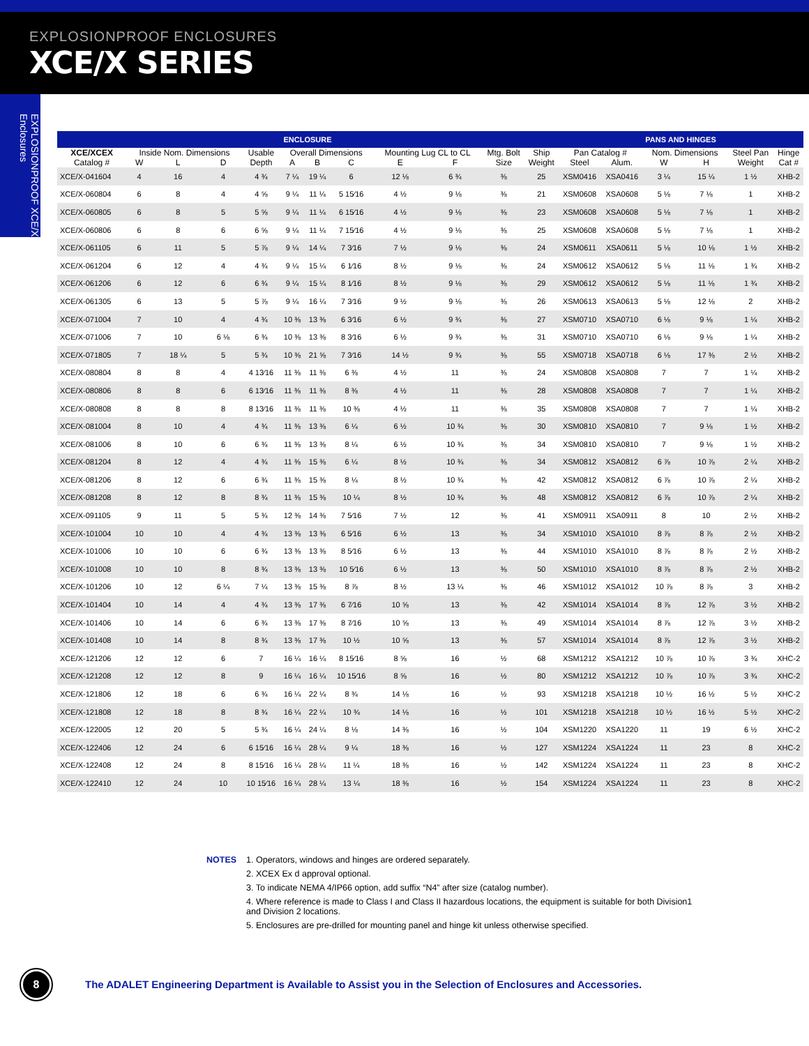EXPLOSIONPROOF ENCLOSURES
XCE/X SERIES
EXPLOSIONPROOF XCE/X Enclosures
| ENCLOSURE | | | | | | | | | | | | PANS AND HINGES | | | | | |
| --- | --- | --- | --- | --- | --- | --- | --- | --- | --- | --- | --- | --- | --- | --- | --- | --- | --- |
| XCE/XCEX | Inside Nom. Dimensions | | | Usable | Overall Dimensions | | | Mounting Lug CL to CL | | Mtg. Bolt | Ship | Pan Catalog # | | Nom. Dimensions | | Steel Pan | Hinge |
| Catalog # | W | L | D | Depth | A | B | C | E | F | Size | Weight | Steel | Alum. | W | H | Weight | Cat # |
| XCE/X-041604 | 4 | 16 | 4 | 4 ¾ | 7 ¼ | 19 ¼ | 6 | 12 ⅛ | 6 ¾ | ⅜ | 25 | XSM0416 | XSA0416 | 3 ¼ | 15 ¼ | 1 ½ | XHB-2 |
| XCE/X-060804 | 6 | 8 | 4 | 4 ⅝ | 9 ¼ | 11 ¼ | 5 15⁄16 | 4 ½ | 9 ⅛ | ⅜ | 21 | XSM0608 | XSA0608 | 5 ⅛ | 7 ⅛ | 1 | XHB-2 |
| XCE/X-060805 | 6 | 8 | 5 | 5 ⅝ | 9 ¼ | 11 ¼ | 6 15⁄16 | 4 ½ | 9 ⅛ | ⅜ | 23 | XSM0608 | XSA0608 | 5 ⅛ | 7 ⅛ | 1 | XHB-2 |
| XCE/X-060806 | 6 | 8 | 6 | 6 ⅝ | 9 ¼ | 11 ¼ | 7 15⁄16 | 4 ½ | 9 ⅛ | ⅜ | 25 | XSM0608 | XSA0608 | 5 ⅛ | 7 ⅛ | 1 | XHB-2 |
| XCE/X-061105 | 6 | 11 | 5 | 5 ⅞ | 9 ¼ | 14 ¼ | 7 3⁄16 | 7 ½ | 9 ⅛ | ⅜ | 24 | XSM0611 | XSA0611 | 5 ⅛ | 10 ⅛ | 1 ½ | XHB-2 |
| XCE/X-061204 | 6 | 12 | 4 | 4 ¾ | 9 ¼ | 15 ¼ | 6 1⁄16 | 8 ½ | 9 ⅛ | ⅜ | 24 | XSM0612 | XSA0612 | 5 ⅛ | 11 ⅛ | 1 ¾ | XHB-2 |
| XCE/X-061206 | 6 | 12 | 6 | 6 ¾ | 9 ¼ | 15 ¼ | 8 1⁄16 | 8 ½ | 9 ⅛ | ⅜ | 29 | XSM0612 | XSA0612 | 5 ⅛ | 11 ⅛ | 1 ¾ | XHB-2 |
| XCE/X-061305 | 6 | 13 | 5 | 5 ⅞ | 9 ¼ | 16 ¼ | 7 3⁄16 | 9 ½ | 9 ⅛ | ⅜ | 26 | XSM0613 | XSA0613 | 5 ⅛ | 12 ⅛ | 2 | XHB-2 |
| XCE/X-071004 | 7 | 10 | 4 | 4 ¾ | 10 ⅜ | 13 ⅜ | 6 3⁄16 | 6 ½ | 9 ¾ | ⅜ | 27 | XSM0710 | XSA0710 | 6 ⅛ | 9 ⅛ | 1 ¼ | XHB-2 |
| XCE/X-071006 | 7 | 10 | 6 ⅛ | 6 ¾ | 10 ⅜ | 13 ⅜ | 8 3⁄16 | 6 ½ | 9 ¾ | ⅜ | 31 | XSM0710 | XSA0710 | 6 ⅛ | 9 ⅛ | 1 ¼ | XHB-2 |
| XCE/X-071805 | 7 | 18 ¼ | 5 | 5 ¾ | 10 ⅜ | 21 ⅝ | 7 3⁄16 | 14 ½ | 9 ¾ | ⅜ | 55 | XSM0718 | XSA0718 | 6 ⅛ | 17 ⅜ | 2 ½ | XHB-2 |
| XCE/X-080804 | 8 | 8 | 4 | 4 13⁄16 | 11 ⅜ | 11 ⅜ | 6 ⅜ | 4 ½ | 11 | ⅜ | 24 | XSM0808 | XSA0808 | 7 | 7 | 1 ¼ | XHB-2 |
| XCE/X-080806 | 8 | 8 | 6 | 6 13⁄16 | 11 ⅜ | 11 ⅜ | 8 ⅜ | 4 ½ | 11 | ⅜ | 28 | XSM0808 | XSA0808 | 7 | 7 | 1 ¼ | XHB-2 |
| XCE/X-080808 | 8 | 8 | 8 | 8 13⁄16 | 11 ⅜ | 11 ⅜ | 10 ⅜ | 4 ½ | 11 | ⅜ | 35 | XSM0808 | XSA0808 | 7 | 7 | 1 ¼ | XHB-2 |
| XCE/X-081004 | 8 | 10 | 4 | 4 ¾ | 11 ⅜ | 13 ⅜ | 6 ¼ | 6 ½ | 10 ¾ | ⅜ | 30 | XSM0810 | XSA0810 | 7 | 9 ⅛ | 1 ½ | XHB-2 |
| XCE/X-081006 | 8 | 10 | 6 | 6 ¾ | 11 ⅜ | 13 ⅜ | 8 ¼ | 6 ½ | 10 ¾ | ⅜ | 34 | XSM0810 | XSA0810 | 7 | 9 ⅛ | 1 ½ | XHB-2 |
| XCE/X-081204 | 8 | 12 | 4 | 4 ¾ | 11 ⅜ | 15 ⅜ | 6 ¼ | 8 ½ | 10 ¾ | ⅜ | 34 | XSM0812 | XSA0812 | 6 ⅞ | 10 ⅞ | 2 ¼ | XHB-2 |
| XCE/X-081206 | 8 | 12 | 6 | 6 ¾ | 11 ⅜ | 15 ⅜ | 8 ¼ | 8 ½ | 10 ¾ | ⅜ | 42 | XSM0812 | XSA0812 | 6 ⅞ | 10 ⅞ | 2 ¼ | XHB-2 |
| XCE/X-081208 | 8 | 12 | 8 | 8 ¾ | 11 ⅜ | 15 ⅜ | 10 ¼ | 8 ½ | 10 ¾ | ⅜ | 48 | XSM0812 | XSA0812 | 6 ⅞ | 10 ⅞ | 2 ¼ | XHB-2 |
| XCE/X-091105 | 9 | 11 | 5 | 5 ¾ | 12 ⅜ | 14 ⅜ | 7 5⁄16 | 7 ½ | 12 | ⅜ | 41 | XSM0911 | XSA0911 | 8 | 10 | 2 ½ | XHB-2 |
| XCE/X-101004 | 10 | 10 | 4 | 4 ¾ | 13 ⅜ | 13 ⅜ | 6 5⁄16 | 6 ½ | 13 | ⅜ | 34 | XSM1010 | XSA1010 | 8 ⅞ | 8 ⅞ | 2 ½ | XHB-2 |
| XCE/X-101006 | 10 | 10 | 6 | 6 ¾ | 13 ⅜ | 13 ⅜ | 8 5⁄16 | 6 ½ | 13 | ⅜ | 44 | XSM1010 | XSA1010 | 8 ⅞ | 8 ⅞ | 2 ½ | XHB-2 |
| XCE/X-101008 | 10 | 10 | 8 | 8 ¾ | 13 ⅜ | 13 ⅜ | 10 5⁄16 | 6 ½ | 13 | ⅜ | 50 | XSM1010 | XSA1010 | 8 ⅞ | 8 ⅞ | 2 ½ | XHB-2 |
| XCE/X-101206 | 10 | 12 | 6 ¼ | 7 ¼ | 13 ⅜ | 15 ⅜ | 8 ⅞ | 8 ½ | 13 ¼ | ⅜ | 46 | XSM1012 | XSA1012 | 10 ⅞ | 8 ⅞ | 3 | XHB-2 |
| XCE/X-101404 | 10 | 14 | 4 | 4 ¾ | 13 ⅜ | 17 ⅜ | 6 7⁄16 | 10 ⅝ | 13 | ⅜ | 42 | XSM1014 | XSA1014 | 8 ⅞ | 12 ⅞ | 3 ½ | XHB-2 |
| XCE/X-101406 | 10 | 14 | 6 | 6 ¾ | 13 ⅜ | 17 ⅜ | 8 7⁄16 | 10 ⅝ | 13 | ⅜ | 49 | XSM1014 | XSA1014 | 8 ⅞ | 12 ⅞ | 3 ½ | XHB-2 |
| XCE/X-101408 | 10 | 14 | 8 | 8 ¾ | 13 ⅜ | 17 ⅜ | 10 ½ | 10 ⅝ | 13 | ⅜ | 57 | XSM1014 | XSA1014 | 8 ⅞ | 12 ⅞ | 3 ½ | XHB-2 |
| XCE/X-121206 | 12 | 12 | 6 | 7 | 16 ¼ | 16 ¼ | 8 15⁄16 | 8 ⅝ | 16 | ½ | 68 | XSM1212 | XSA1212 | 10 ⅞ | 10 ⅞ | 3 ¾ | XHC-2 |
| XCE/X-121208 | 12 | 12 | 8 | 9 | 16 ¼ | 16 ¼ | 10 15⁄16 | 8 ⅝ | 16 | ½ | 80 | XSM1212 | XSA1212 | 10 ⅞ | 10 ⅞ | 3 ¾ | XHC-2 |
| XCE/X-121806 | 12 | 18 | 6 | 6 ¾ | 16 ¼ | 22 ¼ | 8 ¾ | 14 ⅛ | 16 | ½ | 93 | XSM1218 | XSA1218 | 10 ½ | 16 ½ | 5 ½ | XHC-2 |
| XCE/X-121808 | 12 | 18 | 8 | 8 ¾ | 16 ¼ | 22 ¼ | 10 ¾ | 14 ⅛ | 16 | ½ | 101 | XSM1218 | XSA1218 | 10 ½ | 16 ½ | 5 ½ | XHC-2 |
| XCE/X-122005 | 12 | 20 | 5 | 5 ¾ | 16 ¼ | 24 ¼ | 8 ⅛ | 14 ⅜ | 16 | ½ | 104 | XSM1220 | XSA1220 | 11 | 19 | 6 ½ | XHC-2 |
| XCE/X-122406 | 12 | 24 | 6 | 6 15⁄16 | 16 ¼ | 28 ¼ | 9 ¼ | 18 ⅜ | 16 | ½ | 127 | XSM1224 | XSA1224 | 11 | 23 | 8 | XHC-2 |
| XCE/X-122408 | 12 | 24 | 8 | 8 15⁄16 | 16 ¼ | 28 ¼ | 11 ¼ | 18 ⅜ | 16 | ½ | 142 | XSM1224 | XSA1224 | 11 | 23 | 8 | XHC-2 |
| XCE/X-122410 | 12 | 24 | 10 | 10 15⁄16 | 16 ¼ | 28 ¼ | 13 ¼ | 18 ⅜ | 16 | ½ | 154 | XSM1224 | XSA1224 | 11 | 23 | 8 | XHC-2 |
NOTES 1. Operators, windows and hinges are ordered separately.
2. XCEX Ex d approval optional.
3. To indicate NEMA 4/IP66 option, add suffix “N4” after size (catalog number).
4. Where reference is made to Class I and Class II hazardous locations, the equipment is suitable for both Division1
and Division 2 locations.
5. Enclosures are pre-drilled for mounting panel and hinge kit unless otherwise specified.
8
The ADALET Engineering Department is Available to Assist you in the Selection of Enclosures and Accessories.